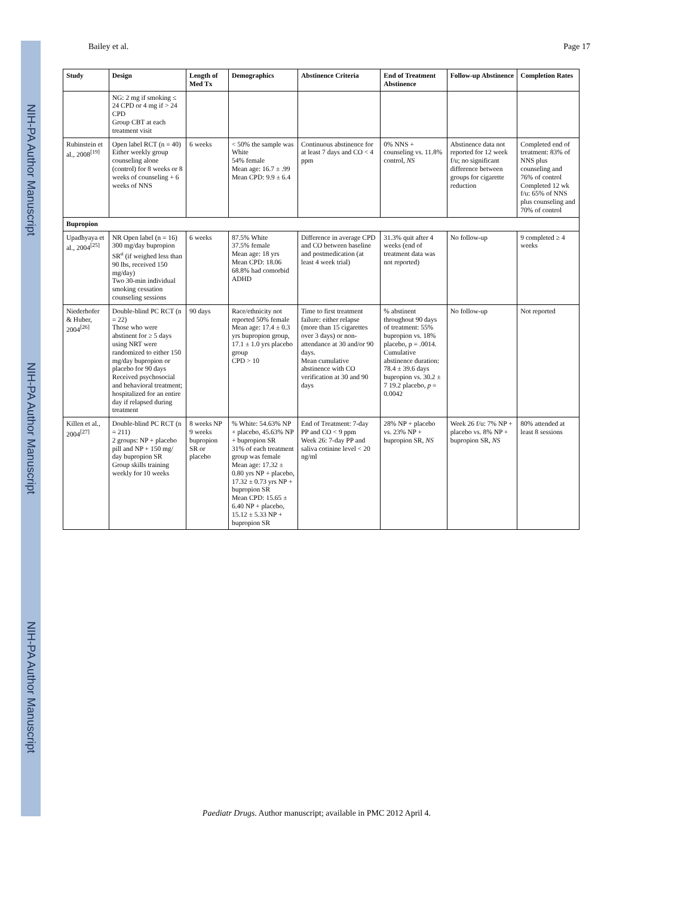NIH-PA Author Manuscript
NIH-PA Author Manuscript
NIH-PA Author Manuscript
Bailey et al. Page 17
| Study | Design | Length of Med Tx | Demographics | Abstinence Criteria | End of Treatment Abstinence | Follow-up Abstinence | Completion Rates |
| --- | --- | --- | --- | --- | --- | --- | --- |
| | NG: 2 mg if smoking ≤ 24 CPD or 4 mg if > 24 CPD Group CBT at each treatment visit | | | | | | |
| Rubinstein et al., 2008<sup>[19]</sup> | Open label RCT (n = 40) Either weekly group counseling alone (control) for 8 weeks or 8 weeks of counseling + 6 weeks of NNS | 6 weeks | < 50% the sample was White 54% female Mean age: 16.7 ± .99 Mean CPD: 9.9 ± 6.4 | Continuous abstinence for at least 7 days and CO < 4 ppm | 0% NNS + counseling vs. 11.8% control, NS | Abstinence data not reported for 12 week f/u; no significant difference between groups for cigarette reduction | Completed end of treatment: 83% of NNS plus counseling and 76% of control Completed 12 wk f/u: 65% of NNS plus counseling and 70% of control |
| Bupropion | | | | | | | |
| Upadhyaya et al., 2004<sup>[25]</sup> | NR Open label (n = 16) 300 mg/day bupropion SR<sup>a</sup> (if weighed less than 90 lbs, received 150 mg/day) Two 30-min individual smoking cessation counseling sessions | 6 weeks | 87.5% White 37.5% female Mean age: 18 yrs Mean CPD: 18.06 68.8% had comorbid ADHD | Difference in average CPD and CO between baseline and postmedication (at least 4 week trial) | 31.3% quit after 4 weeks (end of treatment data was not reported) | No follow-up | 9 completed ≥ 4 weeks |
| Niederhofer & Huber, 2004<sup>[26]</sup> | Double-blind PC RCT (n = 22) Those who were abstinent for ≥ 5 days using NRT were randomized to either 150 mg/day bupropion or placebo for 90 days Received psychosocial and behavioral treatment; hospitalized for an entire day if relapsed during treatment | 90 days | Race/ethnicity not reported 50% female Mean age: 17.4 ± 0.3 yrs bupropion group, 17.1 ± 1.0 yrs placebo group CPD > 10 | Time to first treatment failure: either relapse (more than 15 cigarettes over 3 days) or non-attendance at 30 and/or 90 days. Mean cumulative abstinence with CO verification at 30 and 90 days | % abstinent throughout 90 days of treatment: 55% bupropion vs. 18% placebo, p = .0014. Cumulative abstinence duration: 78.4 ± 39.6 days bupropion vs. 30.2 ± 7 19.2 placebo, p = 0.0042 | No follow-up | Not reported |
| Killen et al., 2004<sup>[27]</sup> | Double-blind PC RCT (n = 211) 2 groups: NP + placebo pill and NP + 150 mg/ day bupropion SR Group skills training weekly for 10 weeks | 8 weeks NP 9 weeks bupropion SR or placebo | % White: 54.63% NP + placebo, 45.63% NP + bupropion SR 31% of each treatment group was female Mean age: 17.32 ± 0.80 yrs NP + placebo, 17.32 ± 0.73 yrs NP + bupropion SR Mean CPD: 15.65 ± 6.40 NP + placebo, 15.12 ± 5.33 NP + bupropion SR | End of Treatment: 7-day PP and CO < 9 ppm Week 26: 7-day PP and saliva cotinine level < 20 ng/ml | 28% NP + placebo vs. 23% NP + bupropion SR, NS | Week 26 f/u: 7% NP + placebo vs. 8% NP + bupropion SR, NS | 80% attended at least 8 sessions |
Paediatr Drugs. Author manuscript; available in PMC 2012 April 4.